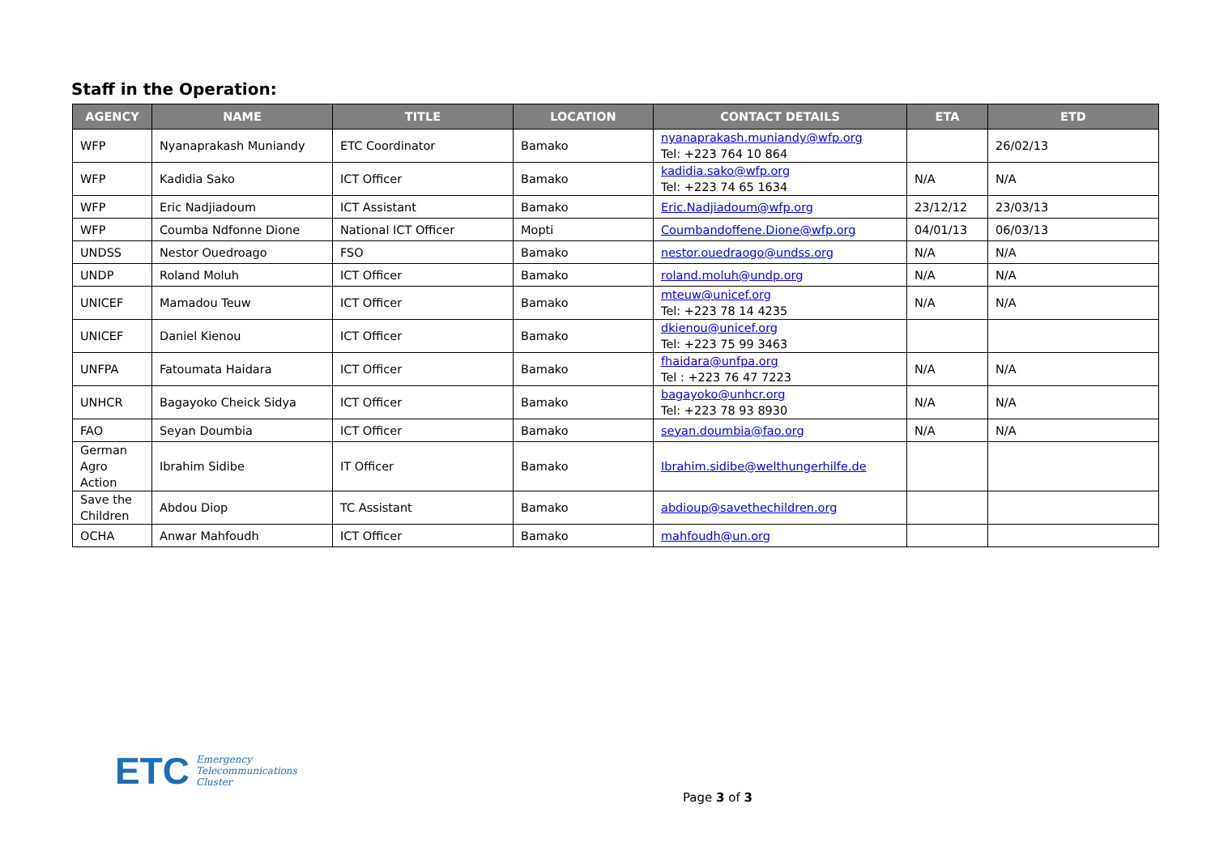Staff in the Operation:
| AGENCY | NAME | TITLE | LOCATION | CONTACT DETAILS | ETA | ETD |
| --- | --- | --- | --- | --- | --- | --- |
| WFP | Nyanaprakash Muniandy | ETC Coordinator | Bamako | nyanaprakash.muniandy@wfp.org Tel: +223 764 10 864 | | 26/02/13 |
| WFP | Kadidia Sako | ICT Officer | Bamako | kadidia.sako@wfp.org Tel: +223 74 65 1634 | N/A | N/A |
| WFP | Eric Nadjiadoum | ICT Assistant | Bamako | Eric.Nadjiadoum@wfp.org | 23/12/12 | 23/03/13 |
| WFP | Coumba Ndfonne Dione | National ICT Officer | Mopti | Coumbandoffene.Dione@wfp.org | 04/01/13 | 06/03/13 |
| UNDSS | Nestor Ouedroago | FSO | Bamako | nestor.ouedraogo@undss.org | N/A | N/A |
| UNDP | Roland Moluh | ICT Officer | Bamako | roland.moluh@undp.org | N/A | N/A |
| UNICEF | Mamadou Teuw | ICT Officer | Bamako | mteuw@unicef.org Tel: +223 78 14 4235 | N/A | N/A |
| UNICEF | Daniel Kienou | ICT Officer | Bamako | dkienou@unicef.org Tel: +223 75 99 3463 | | |
| UNFPA | Fatoumata Haidara | ICT Officer | Bamako | fhaidara@unfpa.org Tel : +223 76 47 7223 | N/A | N/A |
| UNHCR | Bagayoko Cheick Sidya | ICT Officer | Bamako | bagayoko@unhcr.org Tel: +223 78 93 8930 | N/A | N/A |
| FAO | Seyan Doumbia | ICT Officer | Bamako | seyan.doumbia@fao.org | N/A | N/A |
| German Agro Action | Ibrahim Sidibe | IT Officer | Bamako | Ibrahim.sidibe@welthungerhilfe.de | | |
| Save the Children | Abdou Diop | TC Assistant | Bamako | abdioup@savethechildren.org | | |
| OCHA | Anwar Mahfoudh | ICT Officer | Bamako | mahfoudh@un.org | | |
ETC Emergency
Telecommunications
Cluster
Page 3 of 3